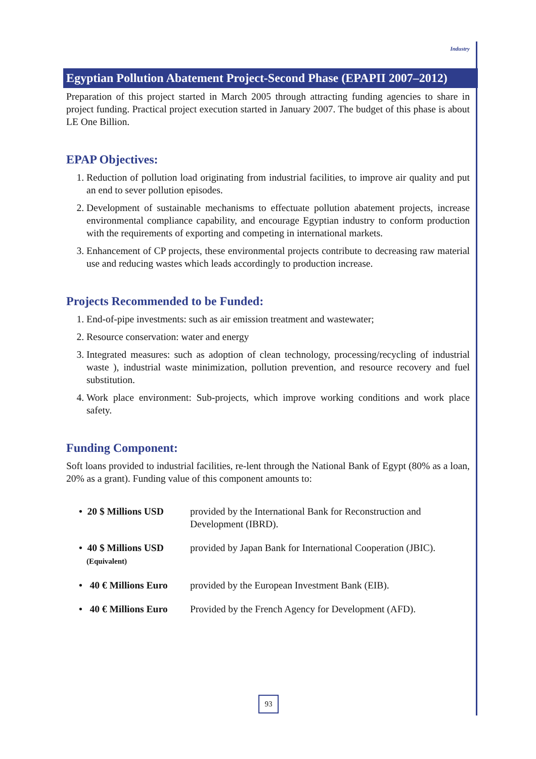Industry
Egyptian Pollution Abatement Project-Second Phase (EPAPII 2007–2012)
Preparation of this project started in March 2005 through attracting funding agencies to share in project funding. Practical project execution started in January 2007. The budget of this phase is about LE One Billion.
EPAP Objectives:
1. Reduction of pollution load originating from industrial facilities, to improve air quality and put an end to sever pollution episodes.
2. Development of sustainable mechanisms to effectuate pollution abatement projects, increase environmental compliance capability, and encourage Egyptian industry to conform production with the requirements of exporting and competing in international markets.
3. Enhancement of CP projects, these environmental projects contribute to decreasing raw material use and reducing wastes which leads accordingly to production increase.
Projects Recommended to be Funded:
1. End-of-pipe investments: such as air emission treatment and wastewater;
2. Resource conservation: water and energy
3. Integrated measures: such as adoption of clean technology, processing/recycling of industrial waste ), industrial waste minimization, pollution prevention, and resource recovery and fuel substitution.
4. Work place environment: Sub-projects, which improve working conditions and work place safety.
Funding Component:
Soft loans provided to industrial facilities, re-lent through the National Bank of Egypt (80% as a loan, 20% as a grant). Funding value of this component amounts to:
| • 20 $ Millions USD | provided by the International Bank for Reconstruction and Development (IBRD). |
| • 40 $ Millions USD (Equivalent) | provided by Japan Bank for International Cooperation (JBIC). |
| • 40 € Millions Euro | provided by the European Investment Bank (EIB). |
| • 40 € Millions Euro | Provided by the French Agency for Development (AFD). |
93